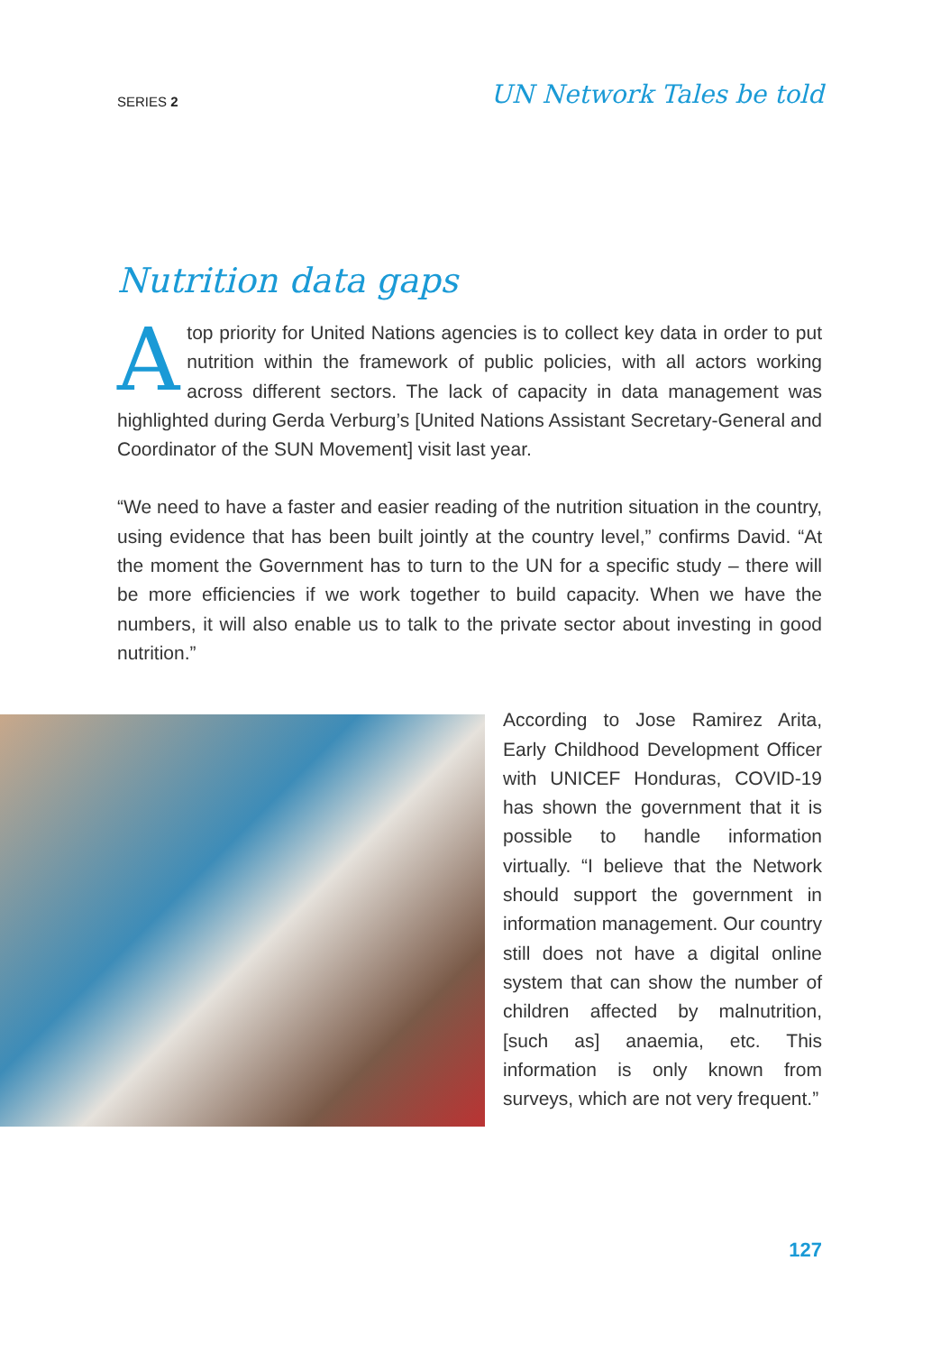SERIES 2 UN Network Tales be told
Nutrition data gaps
Atop priority for United Nations agencies is to collect key data in order to put nutrition within the framework of public policies, with all actors working across different sectors. The lack of capacity in data management was highlighted during Gerda Verburg’s [United Nations Assistant Secretary-General and Coordinator of the SUN Movement] visit last year.
“We need to have a faster and easier reading of the nutrition situation in the country, using evidence that has been built jointly at the country level,” confirms David. “At the moment the Government has to turn to the UN for a specific study – there will be more efficiencies if we work together to build capacity. When we have the numbers, it will also enable us to talk to the private sector about investing in good nutrition.”
According to Jose Ramirez Arita, Early Childhood Development Officer with UNICEF Honduras, COVID-19 has shown the government that it is possible to handle information virtually. “I believe that the Network should support the government in information management. Our country still does not have a digital online system that can show the number of children affected by malnutrition, [such as] anaemia, etc. This information is only known from surveys, which are not very frequent.”
127